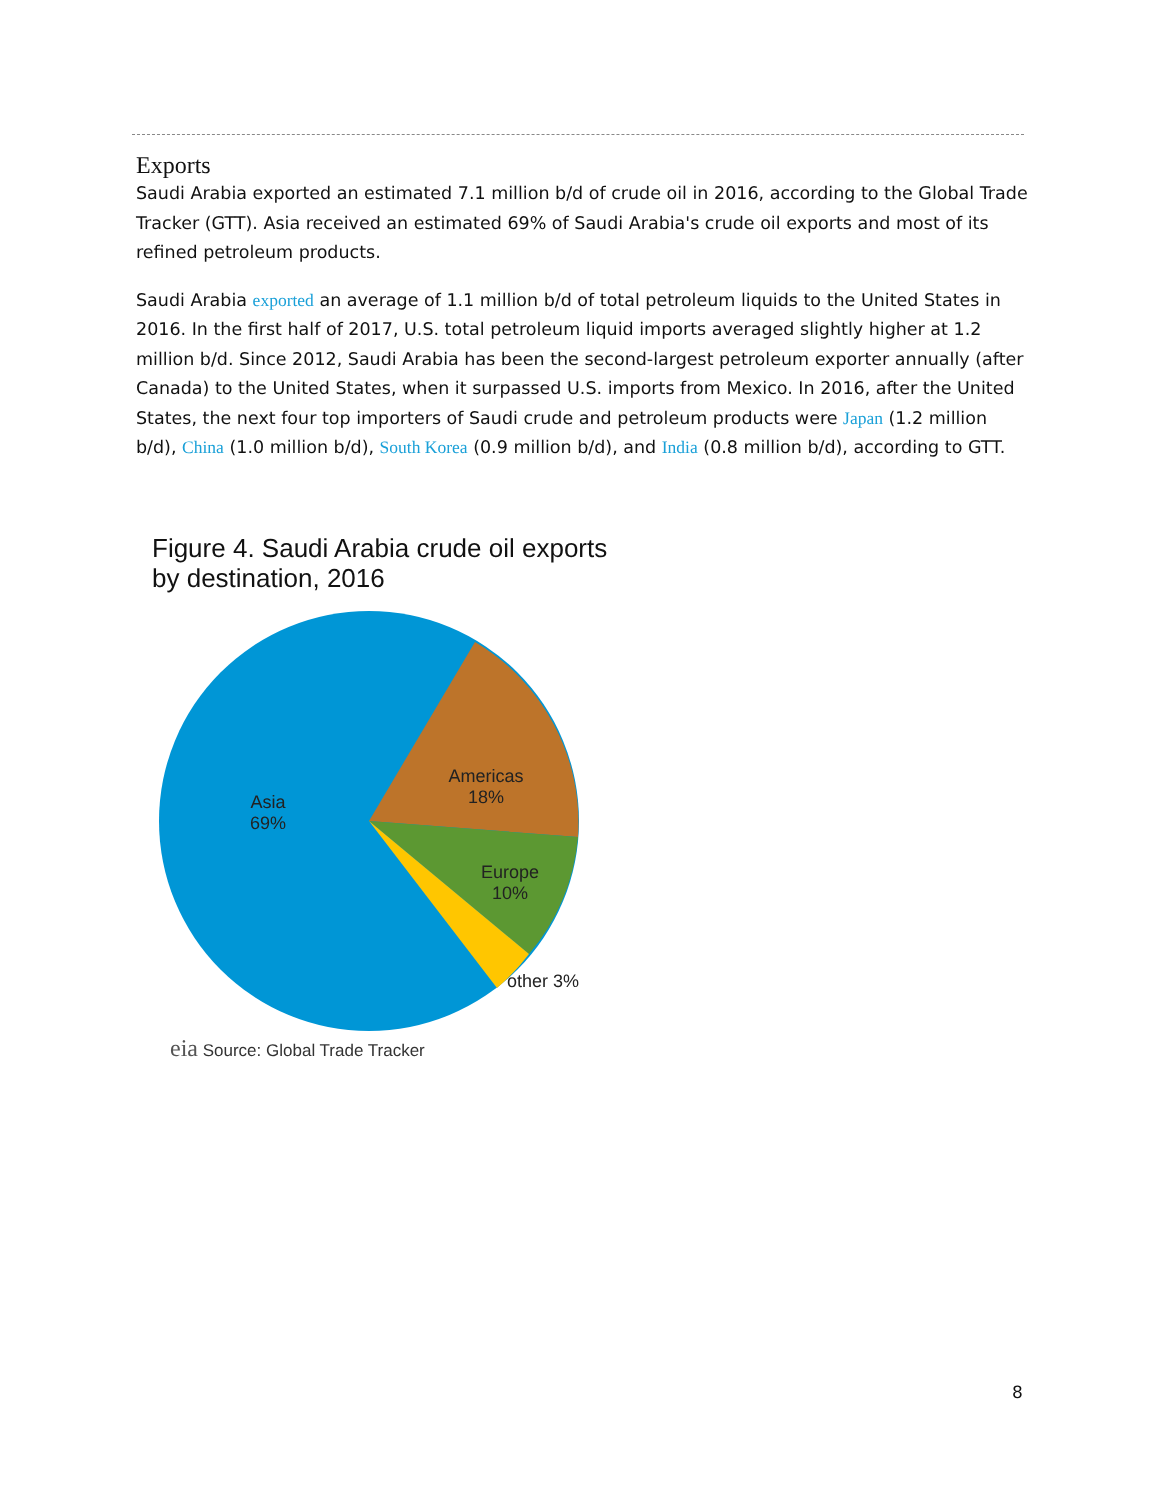Exports
Saudi Arabia exported an estimated 7.1 million b/d of crude oil in 2016, according to the Global Trade Tracker (GTT). Asia received an estimated 69% of Saudi Arabia's crude oil exports and most of its refined petroleum products.
Saudi Arabia exported an average of 1.1 million b/d of total petroleum liquids to the United States in 2016. In the first half of 2017, U.S. total petroleum liquid imports averaged slightly higher at 1.2 million b/d. Since 2012, Saudi Arabia has been the second-largest petroleum exporter annually (after Canada) to the United States, when it surpassed U.S. imports from Mexico. In 2016, after the United States, the next four top importers of Saudi crude and petroleum products were Japan (1.2 million b/d), China (1.0 million b/d), South Korea (0.9 million b/d), and India (0.8 million b/d), according to GTT.
Figure 4. Saudi Arabia crude oil exports
by destination, 2016
Asia
69%
Americas
18%
Europe
10%
other 3%
eia Source: Global Trade Tracker
8